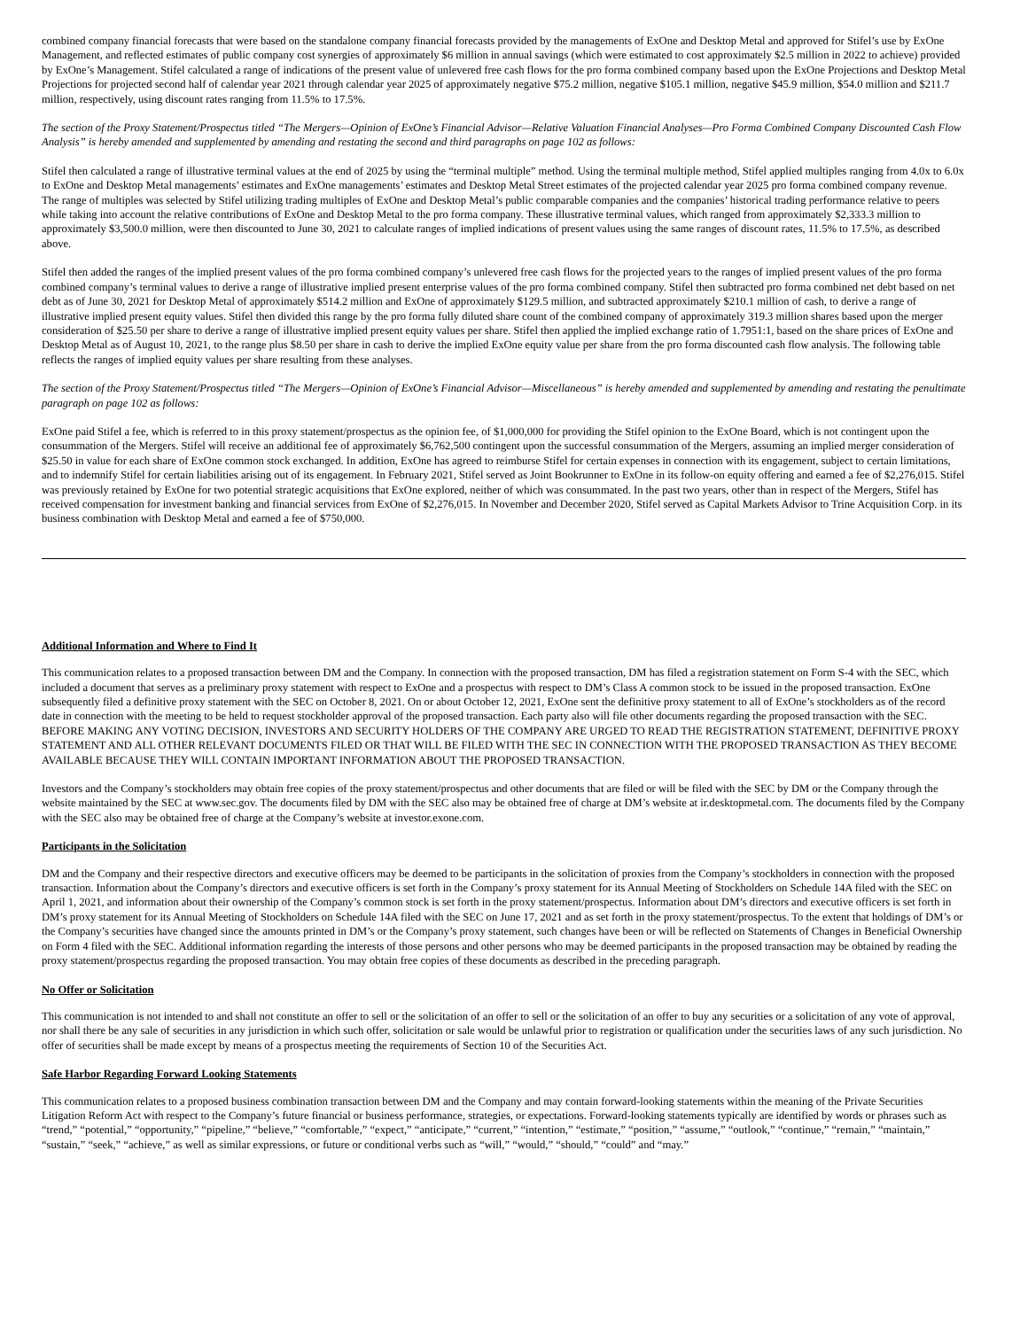combined company financial forecasts that were based on the standalone company financial forecasts provided by the managements of ExOne and Desktop Metal and approved for Stifel’s use by ExOne Management, and reflected estimates of public company cost synergies of approximately $6 million in annual savings (which were estimated to cost approximately $2.5 million in 2022 to achieve) provided by ExOne’s Management. Stifel calculated a range of indications of the present value of unlevered free cash flows for the pro forma combined company based upon the ExOne Projections and Desktop Metal Projections for projected second half of calendar year 2021 through calendar year 2025 of approximately negative $75.2 million, negative $105.1 million, negative $45.9 million, $54.0 million and $211.7 million, respectively, using discount rates ranging from 11.5% to 17.5%.
The section of the Proxy Statement/Prospectus titled “The Mergers—Opinion of ExOne’s Financial Advisor—Relative Valuation Financial Analyses—Pro Forma Combined Company Discounted Cash Flow Analysis” is hereby amended and supplemented by amending and restating the second and third paragraphs on page 102 as follows:
Stifel then calculated a range of illustrative terminal values at the end of 2025 by using the “terminal multiple” method. Using the terminal multiple method, Stifel applied multiples ranging from 4.0x to 6.0x to ExOne and Desktop Metal managements’ estimates and ExOne managements’ estimates and Desktop Metal Street estimates of the projected calendar year 2025 pro forma combined company revenue. The range of multiples was selected by Stifel utilizing trading multiples of ExOne and Desktop Metal’s public comparable companies and the companies’ historical trading performance relative to peers while taking into account the relative contributions of ExOne and Desktop Metal to the pro forma company. These illustrative terminal values, which ranged from approximately $2,333.3 million to approximately $3,500.0 million, were then discounted to June 30, 2021 to calculate ranges of implied indications of present values using the same ranges of discount rates, 11.5% to 17.5%, as described above.
Stifel then added the ranges of the implied present values of the pro forma combined company’s unlevered free cash flows for the projected years to the ranges of implied present values of the pro forma combined company’s terminal values to derive a range of illustrative implied present enterprise values of the pro forma combined company. Stifel then subtracted pro forma combined net debt based on net debt as of June 30, 2021 for Desktop Metal of approximately $514.2 million and ExOne of approximately $129.5 million, and subtracted approximately $210.1 million of cash, to derive a range of illustrative implied present equity values. Stifel then divided this range by the pro forma fully diluted share count of the combined company of approximately 319.3 million shares based upon the merger consideration of $25.50 per share to derive a range of illustrative implied present equity values per share. Stifel then applied the implied exchange ratio of 1.7951:1, based on the share prices of ExOne and Desktop Metal as of August 10, 2021, to the range plus $8.50 per share in cash to derive the implied ExOne equity value per share from the pro forma discounted cash flow analysis. The following table reflects the ranges of implied equity values per share resulting from these analyses.
The section of the Proxy Statement/Prospectus titled “The Mergers—Opinion of ExOne’s Financial Advisor—Miscellaneous” is hereby amended and supplemented by amending and restating the penultimate paragraph on page 102 as follows:
ExOne paid Stifel a fee, which is referred to in this proxy statement/prospectus as the opinion fee, of $1,000,000 for providing the Stifel opinion to the ExOne Board, which is not contingent upon the consummation of the Mergers. Stifel will receive an additional fee of approximately $6,762,500 contingent upon the successful consummation of the Mergers, assuming an implied merger consideration of $25.50 in value for each share of ExOne common stock exchanged. In addition, ExOne has agreed to reimburse Stifel for certain expenses in connection with its engagement, subject to certain limitations, and to indemnify Stifel for certain liabilities arising out of its engagement. In February 2021, Stifel served as Joint Bookrunner to ExOne in its follow-on equity offering and earned a fee of $2,276,015. Stifel was previously retained by ExOne for two potential strategic acquisitions that ExOne explored, neither of which was consummated. In the past two years, other than in respect of the Mergers, Stifel has received compensation for investment banking and financial services from ExOne of $2,276,015. In November and December 2020, Stifel served as Capital Markets Advisor to Trine Acquisition Corp. in its business combination with Desktop Metal and earned a fee of $750,000.
Additional Information and Where to Find It
This communication relates to a proposed transaction between DM and the Company. In connection with the proposed transaction, DM has filed a registration statement on Form S-4 with the SEC, which included a document that serves as a preliminary proxy statement with respect to ExOne and a prospectus with respect to DM’s Class A common stock to be issued in the proposed transaction. ExOne subsequently filed a definitive proxy statement with the SEC on October 8, 2021. On or about October 12, 2021, ExOne sent the definitive proxy statement to all of ExOne’s stockholders as of the record date in connection with the meeting to be held to request stockholder approval of the proposed transaction. Each party also will file other documents regarding the proposed transaction with the SEC. BEFORE MAKING ANY VOTING DECISION, INVESTORS AND SECURITY HOLDERS OF THE COMPANY ARE URGED TO READ THE REGISTRATION STATEMENT, DEFINITIVE PROXY STATEMENT AND ALL OTHER RELEVANT DOCUMENTS FILED OR THAT WILL BE FILED WITH THE SEC IN CONNECTION WITH THE PROPOSED TRANSACTION AS THEY BECOME AVAILABLE BECAUSE THEY WILL CONTAIN IMPORTANT INFORMATION ABOUT THE PROPOSED TRANSACTION.
Investors and the Company’s stockholders may obtain free copies of the proxy statement/prospectus and other documents that are filed or will be filed with the SEC by DM or the Company through the website maintained by the SEC at www.sec.gov. The documents filed by DM with the SEC also may be obtained free of charge at DM’s website at ir.desktopmetal.com. The documents filed by the Company with the SEC also may be obtained free of charge at the Company’s website at investor.exone.com.
Participants in the Solicitation
DM and the Company and their respective directors and executive officers may be deemed to be participants in the solicitation of proxies from the Company’s stockholders in connection with the proposed transaction. Information about the Company’s directors and executive officers is set forth in the Company’s proxy statement for its Annual Meeting of Stockholders on Schedule 14A filed with the SEC on April 1, 2021, and information about their ownership of the Company’s common stock is set forth in the proxy statement/prospectus. Information about DM’s directors and executive officers is set forth in DM’s proxy statement for its Annual Meeting of Stockholders on Schedule 14A filed with the SEC on June 17, 2021 and as set forth in the proxy statement/prospectus. To the extent that holdings of DM’s or the Company’s securities have changed since the amounts printed in DM’s or the Company’s proxy statement, such changes have been or will be reflected on Statements of Changes in Beneficial Ownership on Form 4 filed with the SEC. Additional information regarding the interests of those persons and other persons who may be deemed participants in the proposed transaction may be obtained by reading the proxy statement/prospectus regarding the proposed transaction. You may obtain free copies of these documents as described in the preceding paragraph.
No Offer or Solicitation
This communication is not intended to and shall not constitute an offer to sell or the solicitation of an offer to sell or the solicitation of an offer to buy any securities or a solicitation of any vote of approval, nor shall there be any sale of securities in any jurisdiction in which such offer, solicitation or sale would be unlawful prior to registration or qualification under the securities laws of any such jurisdiction. No offer of securities shall be made except by means of a prospectus meeting the requirements of Section 10 of the Securities Act.
Safe Harbor Regarding Forward Looking Statements
This communication relates to a proposed business combination transaction between DM and the Company and may contain forward-looking statements within the meaning of the Private Securities Litigation Reform Act with respect to the Company’s future financial or business performance, strategies, or expectations. Forward-looking statements typically are identified by words or phrases such as “trend,” “potential,” “opportunity,” “pipeline,” “believe,” “comfortable,” “expect,” “anticipate,” “current,” “intention,” “estimate,” “position,” “assume,” “outlook,” “continue,” “remain,” “maintain,” “sustain,” “seek,” “achieve,” as well as similar expressions, or future or conditional verbs such as “will,” “would,” “should,” “could” and “may.”